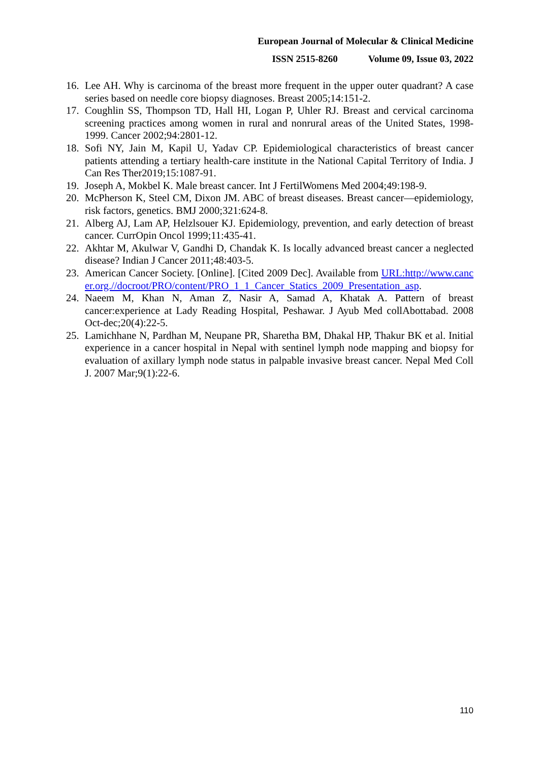European Journal of Molecular & Clinical Medicine
ISSN 2515-8260 Volume 09, Issue 03, 2022
16. Lee AH. Why is carcinoma of the breast more frequent in the upper outer quadrant? A case series based on needle core biopsy diagnoses. Breast 2005;14:151-2.
17. Coughlin SS, Thompson TD, Hall HI, Logan P, Uhler RJ. Breast and cervical carcinoma screening practices among women in rural and nonrural areas of the United States, 1998-1999. Cancer 2002;94:2801-12.
18. Sofi NY, Jain M, Kapil U, Yadav CP. Epidemiological characteristics of breast cancer patients attending a tertiary health-care institute in the National Capital Territory of India. J Can Res Ther2019;15:1087-91.
19. Joseph A, Mokbel K. Male breast cancer. Int J FertilWomens Med 2004;49:198-9.
20. McPherson K, Steel CM, Dixon JM. ABC of breast diseases. Breast cancer—epidemiology, risk factors, genetics. BMJ 2000;321:624-8.
21. Alberg AJ, Lam AP, Helzlsouer KJ. Epidemiology, prevention, and early detection of breast cancer. CurrOpin Oncol 1999;11:435-41.
22. Akhtar M, Akulwar V, Gandhi D, Chandak K. Is locally advanced breast cancer a neglected disease? Indian J Cancer 2011;48:403-5.
23. American Cancer Society. [Online]. [Cited 2009 Dec]. Available from URL:http://www.cancer.org.//docroot/PRO/content/PRO_1_1_Cancer_Statics_2009_Presentation_asp.
24. Naeem M, Khan N, Aman Z, Nasir A, Samad A, Khatak A. Pattern of breast cancer:experience at Lady Reading Hospital, Peshawar. J Ayub Med collAbottabad. 2008 Oct-dec;20(4):22-5.
25. Lamichhane N, Pardhan M, Neupane PR, Sharetha BM, Dhakal HP, Thakur BK et al. Initial experience in a cancer hospital in Nepal with sentinel lymph node mapping and biopsy for evaluation of axillary lymph node status in palpable invasive breast cancer. Nepal Med Coll J. 2007 Mar;9(1):22-6.
110